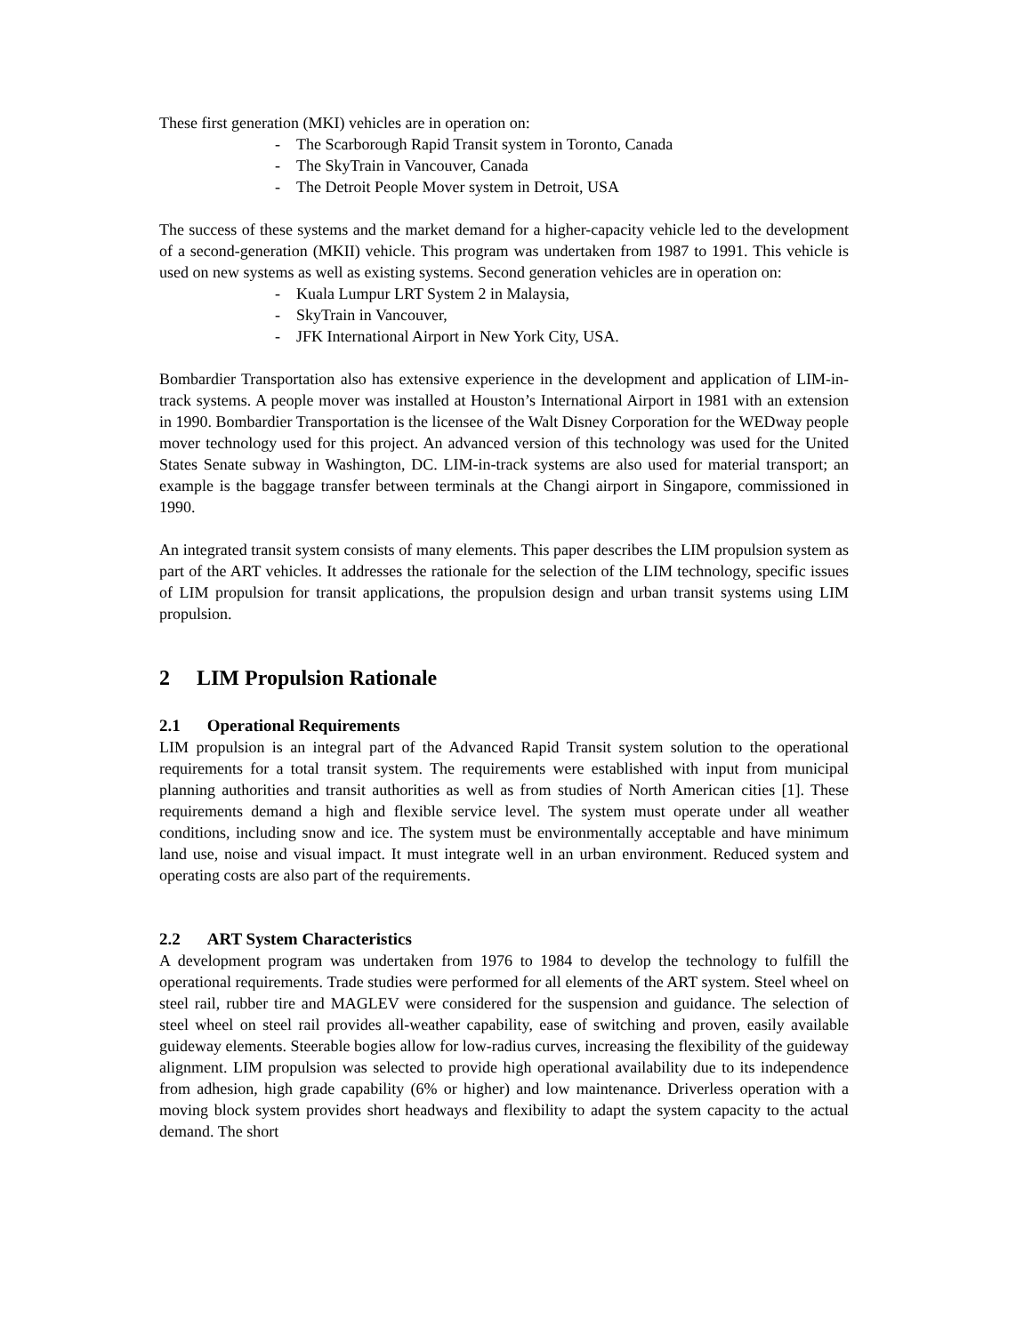These first generation (MKI) vehicles are in operation on:
- The Scarborough Rapid Transit system in Toronto, Canada
- The SkyTrain in Vancouver, Canada
- The Detroit People Mover system in Detroit, USA
The success of these systems and the market demand for a higher-capacity vehicle led to the development of a second-generation (MKII) vehicle. This program was undertaken from 1987 to 1991. This vehicle is used on new systems as well as existing systems. Second generation vehicles are in operation on:
- Kuala Lumpur LRT System 2 in Malaysia,
- SkyTrain in Vancouver,
- JFK International Airport in New York City, USA.
Bombardier Transportation also has extensive experience in the development and application of LIM-in-track systems. A people mover was installed at Houston’s International Airport in 1981 with an extension in 1990. Bombardier Transportation is the licensee of the Walt Disney Corporation for the WEDway people mover technology used for this project. An advanced version of this technology was used for the United States Senate subway in Washington, DC. LIM-in-track systems are also used for material transport; an example is the baggage transfer between terminals at the Changi airport in Singapore, commissioned in 1990.
An integrated transit system consists of many elements. This paper describes the LIM propulsion system as part of the ART vehicles. It addresses the rationale for the selection of the LIM technology, specific issues of LIM propulsion for transit applications, the propulsion design and urban transit systems using LIM propulsion.
2 LIM Propulsion Rationale
2.1 Operational Requirements
LIM propulsion is an integral part of the Advanced Rapid Transit system solution to the operational requirements for a total transit system. The requirements were established with input from municipal planning authorities and transit authorities as well as from studies of North American cities [1]. These requirements demand a high and flexible service level. The system must operate under all weather conditions, including snow and ice. The system must be environmentally acceptable and have minimum land use, noise and visual impact. It must integrate well in an urban environment. Reduced system and operating costs are also part of the requirements.
2.2 ART System Characteristics
A development program was undertaken from 1976 to 1984 to develop the technology to fulfill the operational requirements. Trade studies were performed for all elements of the ART system. Steel wheel on steel rail, rubber tire and MAGLEV were considered for the suspension and guidance. The selection of steel wheel on steel rail provides all-weather capability, ease of switching and proven, easily available guideway elements. Steerable bogies allow for low-radius curves, increasing the flexibility of the guideway alignment. LIM propulsion was selected to provide high operational availability due to its independence from adhesion, high grade capability (6% or higher) and low maintenance. Driverless operation with a moving block system provides short headways and flexibility to adapt the system capacity to the actual demand. The short